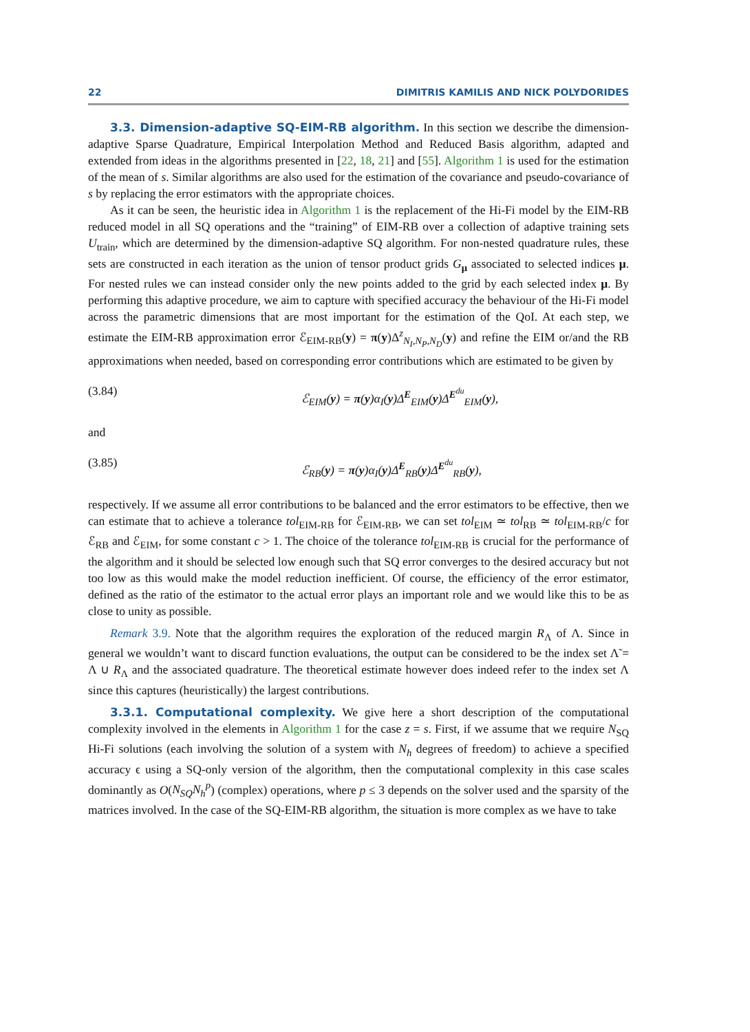22 DIMITRIS KAMILIS AND NICK POLYDORIDES
3.3. Dimension-adaptive SQ-EIM-RB algorithm. In this section we describe the dimension-adaptive Sparse Quadrature, Empirical Interpolation Method and Reduced Basis algorithm, adapted and extended from ideas in the algorithms presented in [22, 18, 21] and [55]. Algorithm 1 is used for the estimation of the mean of s. Similar algorithms are also used for the estimation of the covariance and pseudo-covariance of s by replacing the error estimators with the appropriate choices.
As it can be seen, the heuristic idea in Algorithm 1 is the replacement of the Hi-Fi model by the EIM-RB reduced model in all SQ operations and the “training” of EIM-RB over a collection of adaptive training sets U<sub>train</sub>, which are determined by the dimension-adaptive SQ algorithm. For non-nested quadrature rules, these sets are constructed in each iteration as the union of tensor product grids G<sub>μ</sub> associated to selected indices μ. For nested rules we can instead consider only the new points added to the grid by each selected index μ. By performing this adaptive procedure, we aim to capture with specified accuracy the behaviour of the Hi-Fi model across the parametric dimensions that are most important for the estimation of the QoI. At each step, we estimate the EIM-RB approximation error ℰ<sub>EIM-RB</sub>(y) = π(y)Δ<sup>z</sup><sub>N<sub>I</sub>,N<sub>P</sub>,N<sub>D</sub></sub>(y) and refine the EIM or/and the RB approximations when needed, based on corresponding error contributions which are estimated to be given by
(3.84) ℰ<sub>EIM</sub>(y) = π(y)α<sub>I</sub>(y)Δ<sup>E</sup><sub>EIM</sub>(y)Δ<sup>E<sup>du</sup></sup><sub>EIM</sub>(y),
and
(3.85) ℰ<sub>RB</sub>(y) = π(y)α<sub>I</sub>(y)Δ<sup>E</sup><sub>RB</sub>(y)Δ<sup>E<sup>du</sup></sup><sub>RB</sub>(y),
respectively. If we assume all error contributions to be balanced and the error estimators to be effective, then we can estimate that to achieve a tolerance tol<sub>EIM-RB</sub> for ℰ<sub>EIM-RB</sub>, we can set tol<sub>EIM</sub> ≃ tol<sub>RB</sub> ≃ tol<sub>EIM-RB</sub>/c for ℰ<sub>RB</sub> and ℰ<sub>EIM</sub>, for some constant c > 1. The choice of the tolerance tol<sub>EIM-RB</sub> is crucial for the performance of the algorithm and it should be selected low enough such that SQ error converges to the desired accuracy but not too low as this would make the model reduction inefficient. Of course, the efficiency of the error estimator, defined as the ratio of the estimator to the actual error plays an important role and we would like this to be as close to unity as possible.
Remark 3.9. Note that the algorithm requires the exploration of the reduced margin R<sub>Λ</sub> of Λ. Since in general we wouldn’t want to discard function evaluations, the output can be considered to be the index set Λ̃ = Λ ∪ R<sub>Λ</sub> and the associated quadrature. The theoretical estimate however does indeed refer to the index set Λ since this captures (heuristically) the largest contributions.
3.3.1. Computational complexity. We give here a short description of the computational complexity involved in the elements in Algorithm 1 for the case z = s. First, if we assume that we require N<sub>SQ</sub> Hi-Fi solutions (each involving the solution of a system with N<sub>h</sub> degrees of freedom) to achieve a specified accuracy ϵ using a SQ-only version of the algorithm, then the computational complexity in this case scales dominantly as O(N<sub>SQ</sub>N<sub>h</sub><sup>p</sup>) (complex) operations, where p ≤ 3 depends on the solver used and the sparsity of the matrices involved. In the case of the SQ-EIM-RB algorithm, the situation is more complex as we have to take